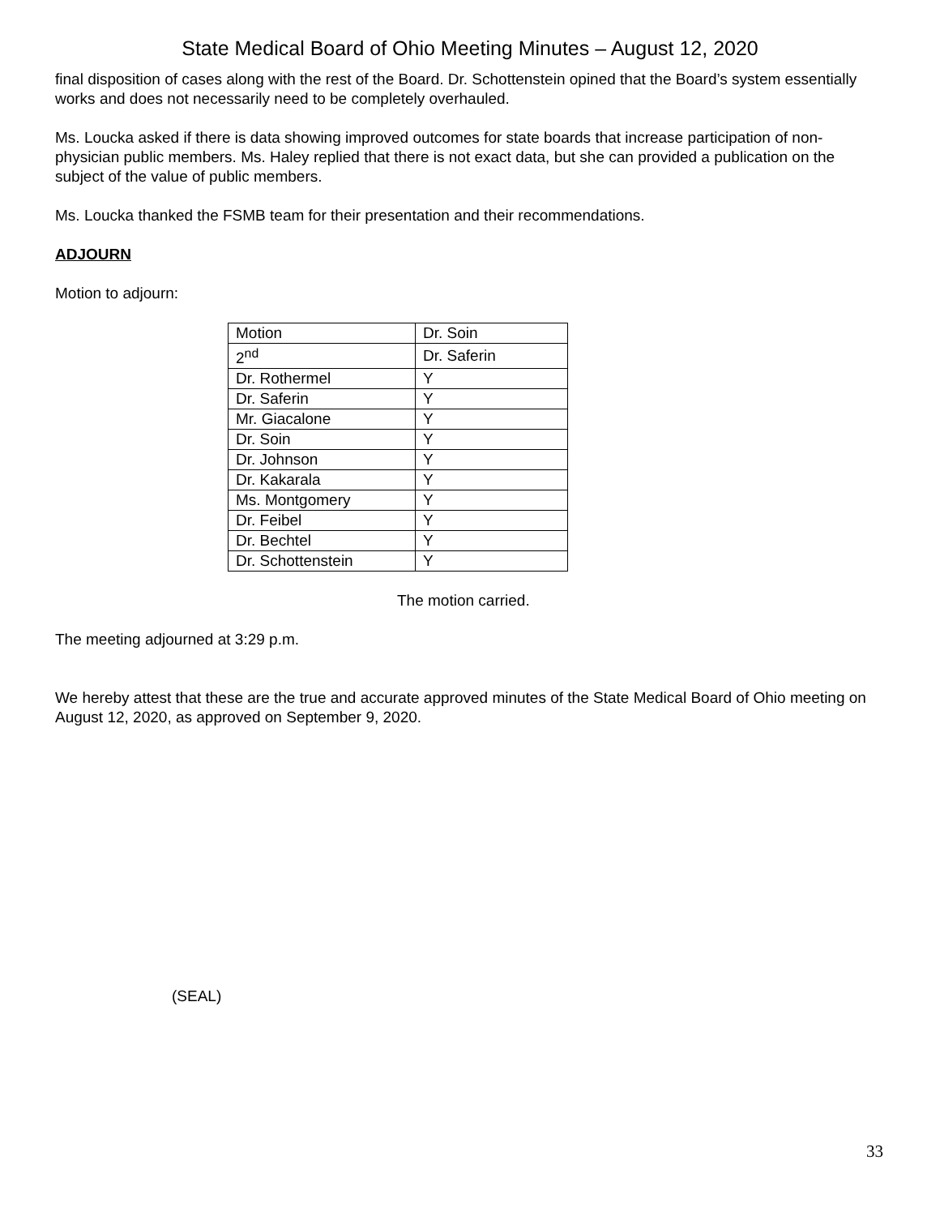State Medical Board of Ohio Meeting Minutes – August 12, 2020
final disposition of cases along with the rest of the Board. Dr. Schottenstein opined that the Board’s system essentially works and does not necessarily need to be completely overhauled.
Ms. Loucka asked if there is data showing improved outcomes for state boards that increase participation of non-physician public members. Ms. Haley replied that there is not exact data, but she can provided a publication on the subject of the value of public members.
Ms. Loucka thanked the FSMB team for their presentation and their recommendations.
ADJOURN
Motion to adjourn:
| Motion | Dr. Soin |
| 2<sup>nd</sup> | Dr. Saferin |
| Dr. Rothermel | Y |
| Dr. Saferin | Y |
| Mr. Giacalone | Y |
| Dr. Soin | Y |
| Dr. Johnson | Y |
| Dr. Kakarala | Y |
| Ms. Montgomery | Y |
| Dr. Feibel | Y |
| Dr. Bechtel | Y |
| Dr. Schottenstein | Y |
The motion carried.
The meeting adjourned at 3:29 p.m.
We hereby attest that these are the true and accurate approved minutes of the State Medical Board of Ohio meeting on August 12, 2020, as approved on September 9, 2020.
(SEAL)
33